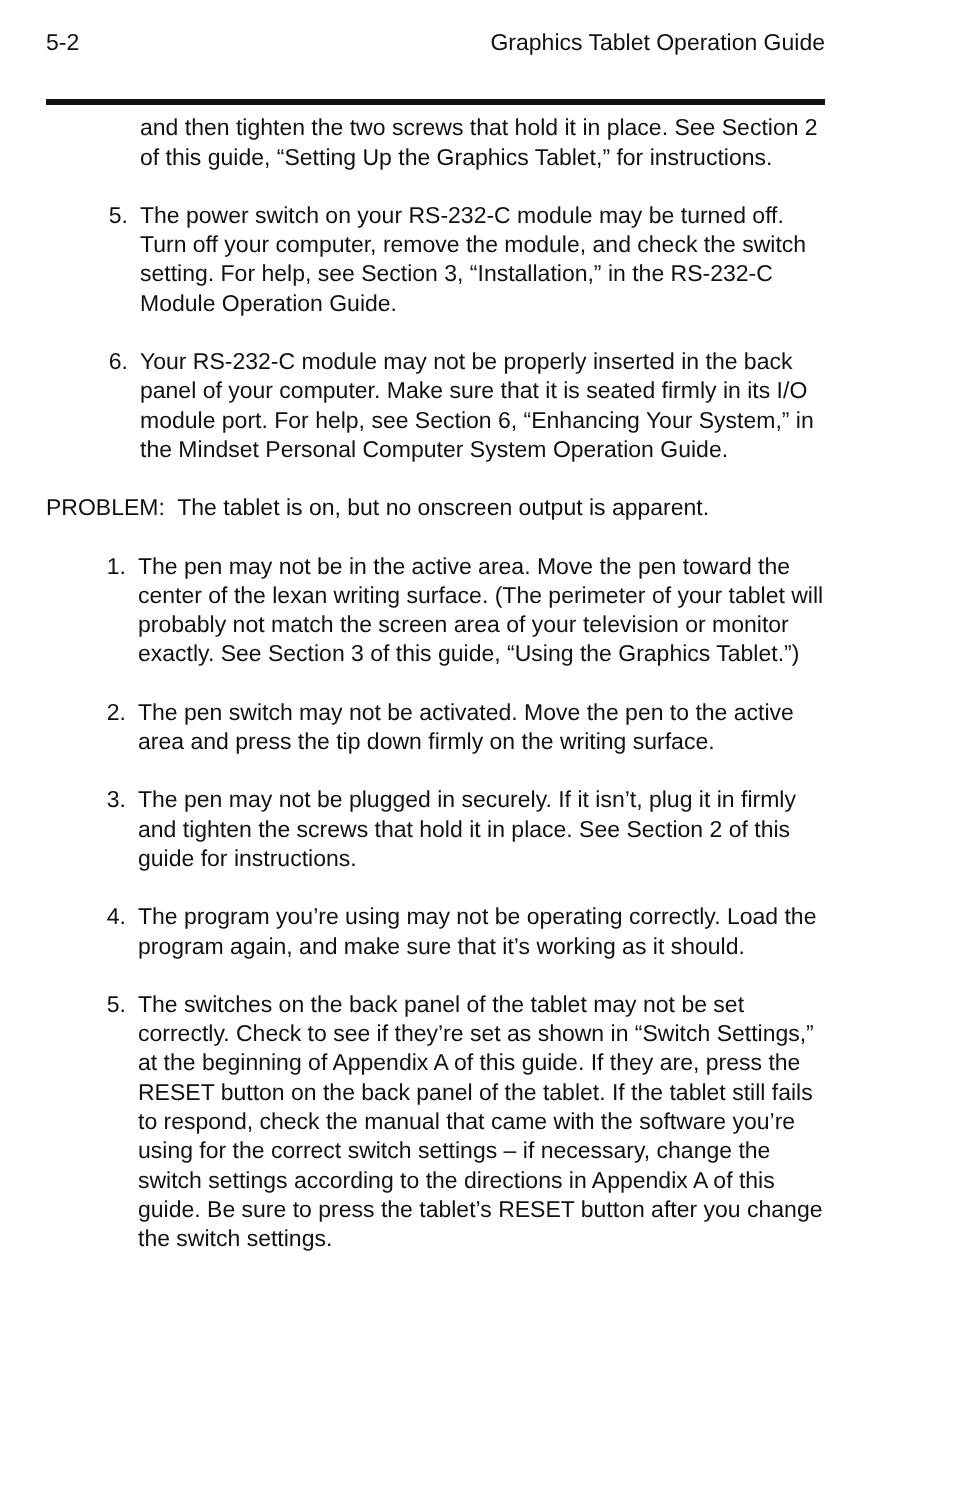5-2 Graphics Tablet Operation Guide
and then tighten the two screws that hold it in place. See Section 2 of this guide, “Setting Up the Graphics Tablet,” for instructions.
5. The power switch on your RS-232-C module may be turned off. Turn off your computer, remove the module, and check the switch setting. For help, see Section 3, “Installation,” in the RS-232-C Module Operation Guide.
6. Your RS-232-C module may not be properly inserted in the back panel of your computer. Make sure that it is seated firmly in its I/O module port. For help, see Section 6, “Enhancing Your System,” in the Mindset Personal Computer System Operation Guide.
PROBLEM: The tablet is on, but no onscreen output is apparent.
1. The pen may not be in the active area. Move the pen toward the center of the lexan writing surface. (The perimeter of your tablet will probably not match the screen area of your television or monitor exactly. See Section 3 of this guide, “Using the Graphics Tablet.”)
2. The pen switch may not be activated. Move the pen to the active area and press the tip down firmly on the writing surface.
3. The pen may not be plugged in securely. If it isn’t, plug it in firmly and tighten the screws that hold it in place. See Section 2 of this guide for instructions.
4. The program you’re using may not be operating correctly. Load the program again, and make sure that it’s working as it should.
5. The switches on the back panel of the tablet may not be set correctly. Check to see if they’re set as shown in “Switch Settings,” at the beginning of Appendix A of this guide. If they are, press the RESET button on the back panel of the tablet. If the tablet still fails to respond, check the manual that came with the software you’re using for the correct switch settings – if necessary, change the switch settings according to the directions in Appendix A of this guide. Be sure to press the tablet’s RESET button after you change the switch settings.